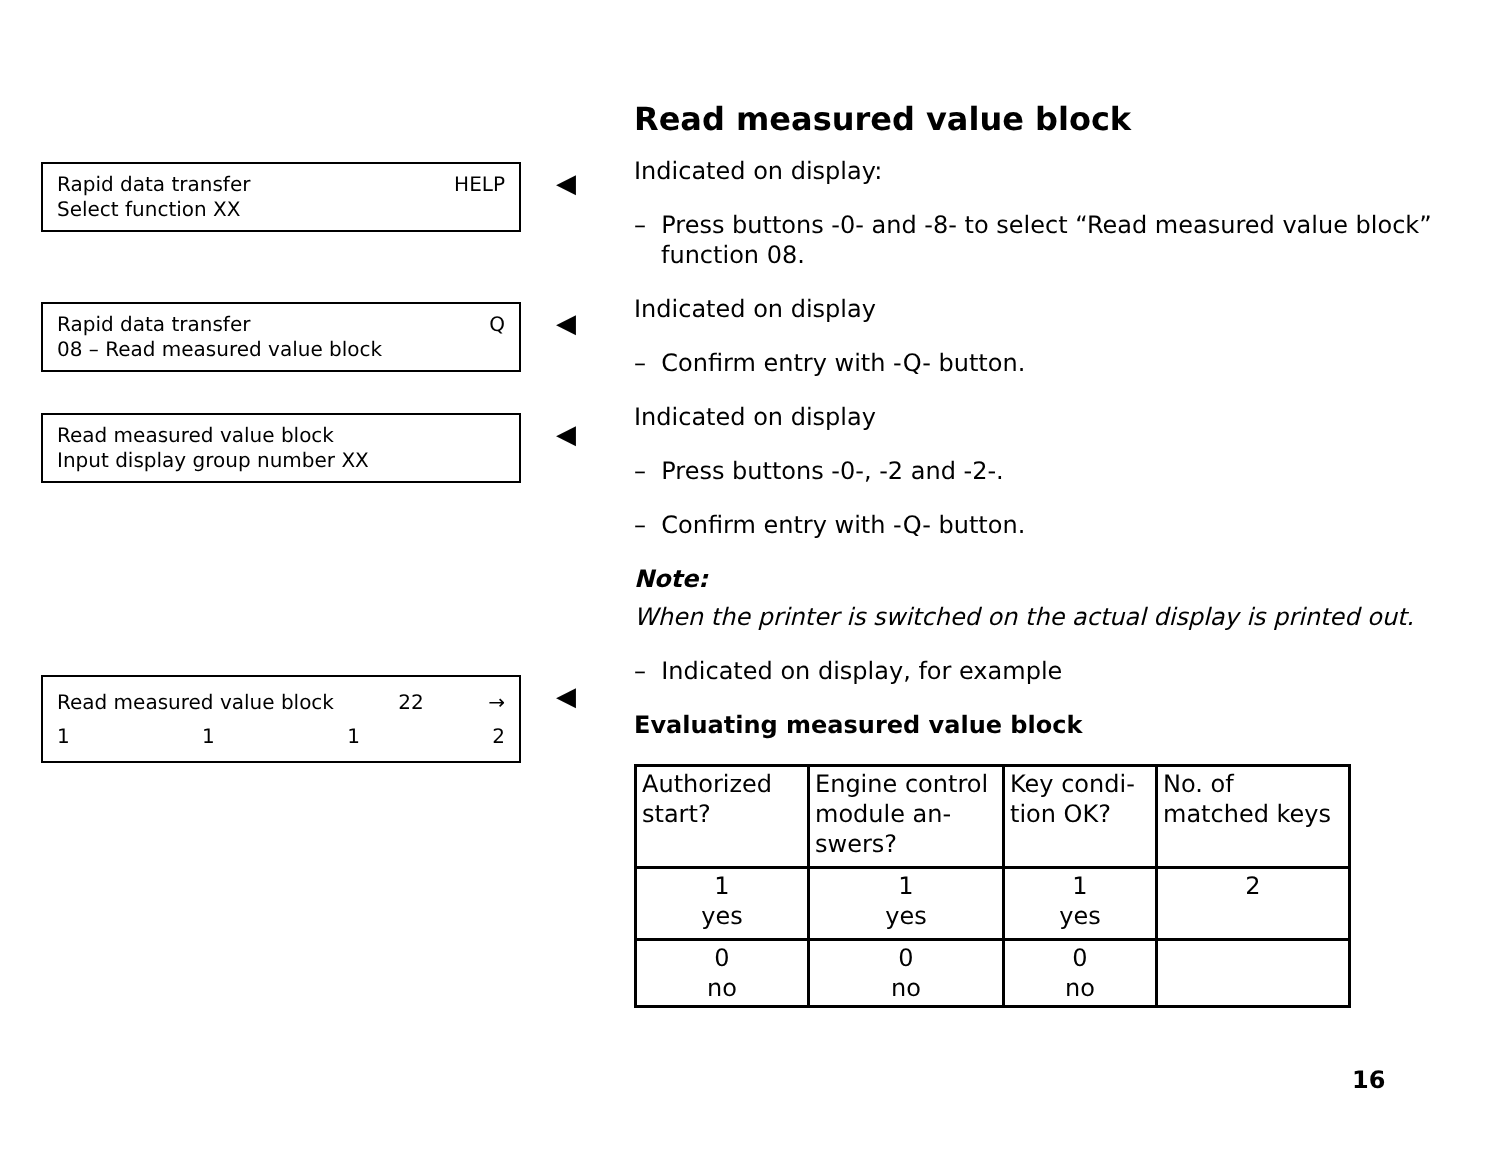Rapid data transfer HELP
Select function XX
Rapid data transfer Q
08 – Read measured value block
Read measured value block
Input display group number XX
Read measured value block 22 →
1112
◀
◀
◀
◀
Read measured value block
Indicated on display:
– Press buttons -0- and -8- to select “Read measured value block” function 08.
Indicated on display
– Confirm entry with -Q- button.
Indicated on display
– Press buttons -0-, -2 and -2-.
– Confirm entry with -Q- button.
Note:
When the printer is switched on the actual display is printed out.
– Indicated on display, for example
Evaluating measured value block
| Authorized start? | Engine control module an-swers? | Key condi-tion OK? | No. of matched keys |
| --- | --- | --- | --- |
| 1 yes | 1 yes | 1 yes | 2 |
| 0 no | 0 no | 0 no | |
16